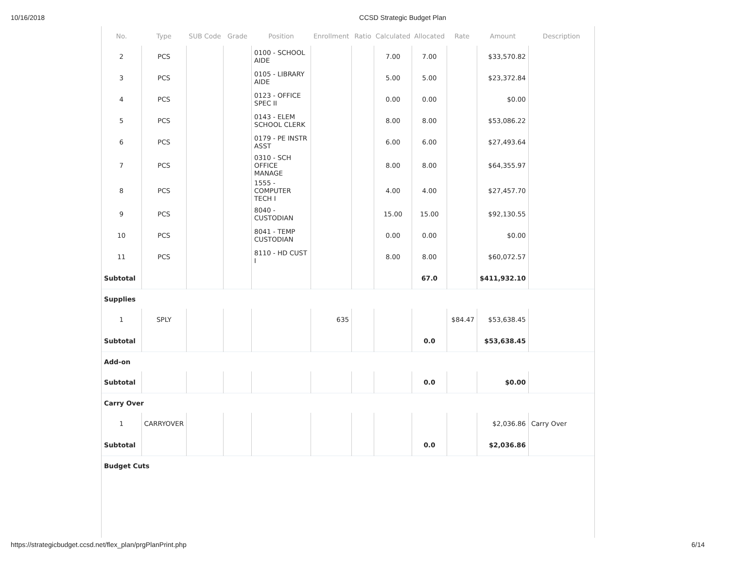10/16/2018 CCSD Strategic Budget Plan
| No. | Type | SUB Code | Grade | Position | Enrollment | Ratio | Calculated | Allocated | Rate | Amount | Description |
| --- | --- | --- | --- | --- | --- | --- | --- | --- | --- | --- | --- |
| 2 | PCS | | | 0100 - SCHOOL AIDE | | | 7.00 | 7.00 | | $33,570.82 | |
| 3 | PCS | | | 0105 - LIBRARY AIDE | | | 5.00 | 5.00 | | $23,372.84 | |
| 4 | PCS | | | 0123 - OFFICE SPEC II | | | 0.00 | 0.00 | | $0.00 | |
| 5 | PCS | | | 0143 - ELEM SCHOOL CLERK | | | 8.00 | 8.00 | | $53,086.22 | |
| 6 | PCS | | | 0179 - PE INSTR ASST | | | 6.00 | 6.00 | | $27,493.64 | |
| 7 | PCS | | | 0310 - SCH OFFICE MANAGE | | | 8.00 | 8.00 | | $64,355.97 | |
| 8 | PCS | | | 1555 - COMPUTER TECH I | | | 4.00 | 4.00 | | $27,457.70 | |
| 9 | PCS | | | 8040 - CUSTODIAN | | | 15.00 | 15.00 | | $92,130.55 | |
| 10 | PCS | | | 8041 - TEMP CUSTODIAN | | | 0.00 | 0.00 | | $0.00 | |
| 11 | PCS | | | 8110 - HD CUST I | | | 8.00 | 8.00 | | $60,072.57 | |
| Subtotal | | | | | | | | 67.0 | | $411,932.10 | |
| Supplies | | | | | | | | | | | |
| 1 | SPLY | | | | 635 | | | | $84.47 | $53,638.45 | |
| Subtotal | | | | | | | | 0.0 | | $53,638.45 | |
| Add-on | | | | | | | | | | | |
| Subtotal | | | | | | | | 0.0 | | $0.00 | |
| Carry Over | | | | | | | | | | | |
| 1 | CARRYOVER | | | | | | | | | $2,036.86 | Carry Over |
| Subtotal | | | | | | | | 0.0 | | $2,036.86 | |
| Budget Cuts | | | | | | | | | | | |
https://strategicbudget.ccsd.net/flex_plan/prgPlanPrint.php 6/14